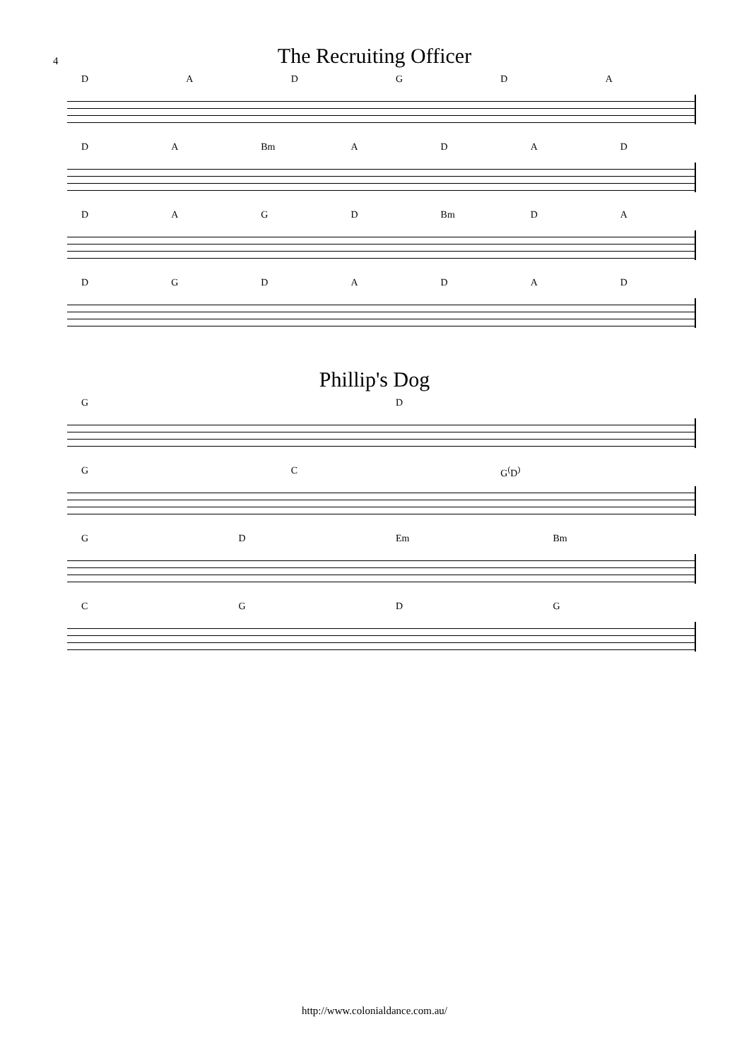4
The Recruiting Officer
DADGDA
DA Bm ADAD
DAGD Bm DA
DGDADAD
Phillip's Dog
GD
GC G<sup>(</sup>D<sup>)</sup>
GD Em Bm
CGDG
http://www.colonialdance.com.au/